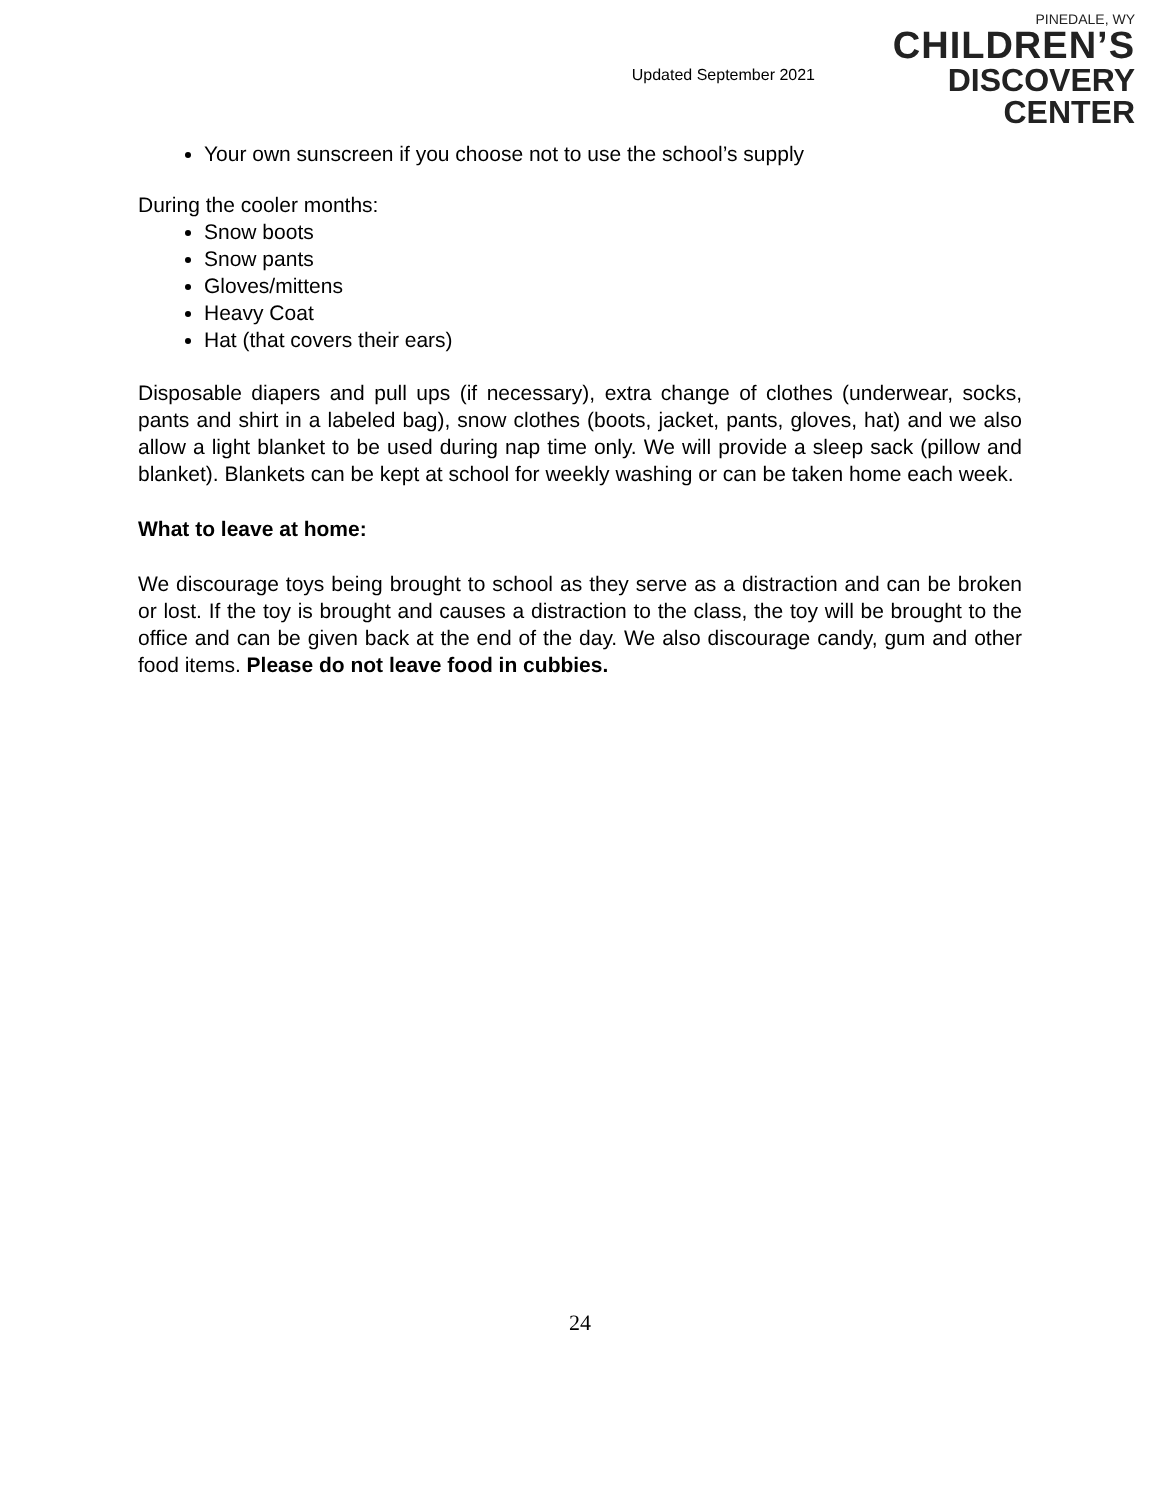Updated September 2021
PINEDALE, WY
CHILDREN’S
DISCOVERY CENTER
Your own sunscreen if you choose not to use the school’s supply
During the cooler months:
Snow boots
Snow pants
Gloves/mittens
Heavy Coat
Hat (that covers their ears)
Disposable diapers and pull ups (if necessary), extra change of clothes (underwear, socks, pants and shirt in a labeled bag), snow clothes (boots, jacket, pants, gloves, hat) and we also allow a light blanket to be used during nap time only. We will provide a sleep sack (pillow and blanket). Blankets can be kept at school for weekly washing or can be taken home each week.
What to leave at home:
We discourage toys being brought to school as they serve as a distraction and can be broken or lost. If the toy is brought and causes a distraction to the class, the toy will be brought to the office and can be given back at the end of the day. We also discourage candy, gum and other food items. Please do not leave food in cubbies.
24